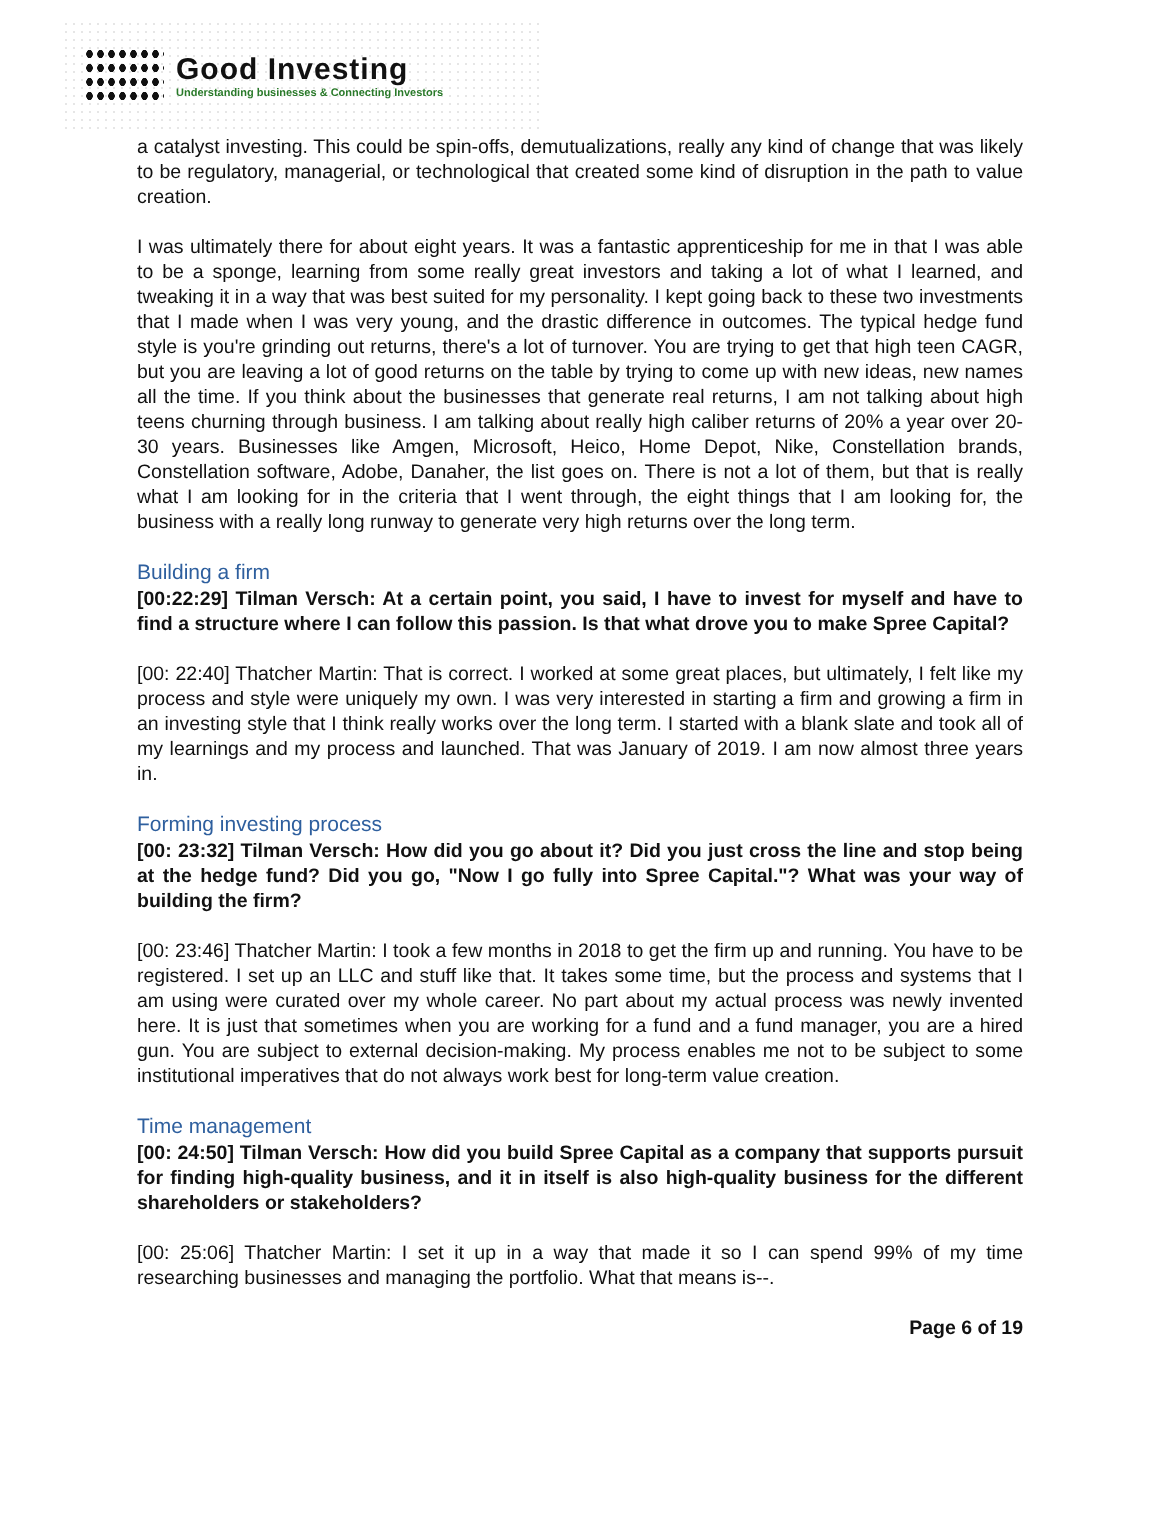Good Investing
Understanding businesses & Connecting Investors
a catalyst investing. This could be spin-offs, demutualizations, really any kind of change that was likely to be regulatory, managerial, or technological that created some kind of disruption in the path to value creation.
I was ultimately there for about eight years. It was a fantastic apprenticeship for me in that I was able to be a sponge, learning from some really great investors and taking a lot of what I learned, and tweaking it in a way that was best suited for my personality. I kept going back to these two investments that I made when I was very young, and the drastic difference in outcomes. The typical hedge fund style is you're grinding out returns, there's a lot of turnover. You are trying to get that high teen CAGR, but you are leaving a lot of good returns on the table by trying to come up with new ideas, new names all the time. If you think about the businesses that generate real returns, I am not talking about high teens churning through business. I am talking about really high caliber returns of 20% a year over 20-30 years. Businesses like Amgen, Microsoft, Heico, Home Depot, Nike, Constellation brands, Constellation software, Adobe, Danaher, the list goes on. There is not a lot of them, but that is really what I am looking for in the criteria that I went through, the eight things that I am looking for, the business with a really long runway to generate very high returns over the long term.
Building a firm
[00:22:29] Tilman Versch: At a certain point, you said, I have to invest for myself and have to find a structure where I can follow this passion. Is that what drove you to make Spree Capital?
[00: 22:40] Thatcher Martin: That is correct. I worked at some great places, but ultimately, I felt like my process and style were uniquely my own. I was very interested in starting a firm and growing a firm in an investing style that I think really works over the long term. I started with a blank slate and took all of my learnings and my process and launched. That was January of 2019. I am now almost three years in.
Forming investing process
[00: 23:32] Tilman Versch: How did you go about it? Did you just cross the line and stop being at the hedge fund? Did you go, "Now I go fully into Spree Capital."? What was your way of building the firm?
[00: 23:46] Thatcher Martin: I took a few months in 2018 to get the firm up and running. You have to be registered. I set up an LLC and stuff like that. It takes some time, but the process and systems that I am using were curated over my whole career. No part about my actual process was newly invented here. It is just that sometimes when you are working for a fund and a fund manager, you are a hired gun. You are subject to external decision-making. My process enables me not to be subject to some institutional imperatives that do not always work best for long-term value creation.
Time management
[00: 24:50] Tilman Versch: How did you build Spree Capital as a company that supports pursuit for finding high-quality business, and it in itself is also high-quality business for the different shareholders or stakeholders?
[00: 25:06] Thatcher Martin: I set it up in a way that made it so I can spend 99% of my time researching businesses and managing the portfolio. What that means is--.
Page 6 of 19